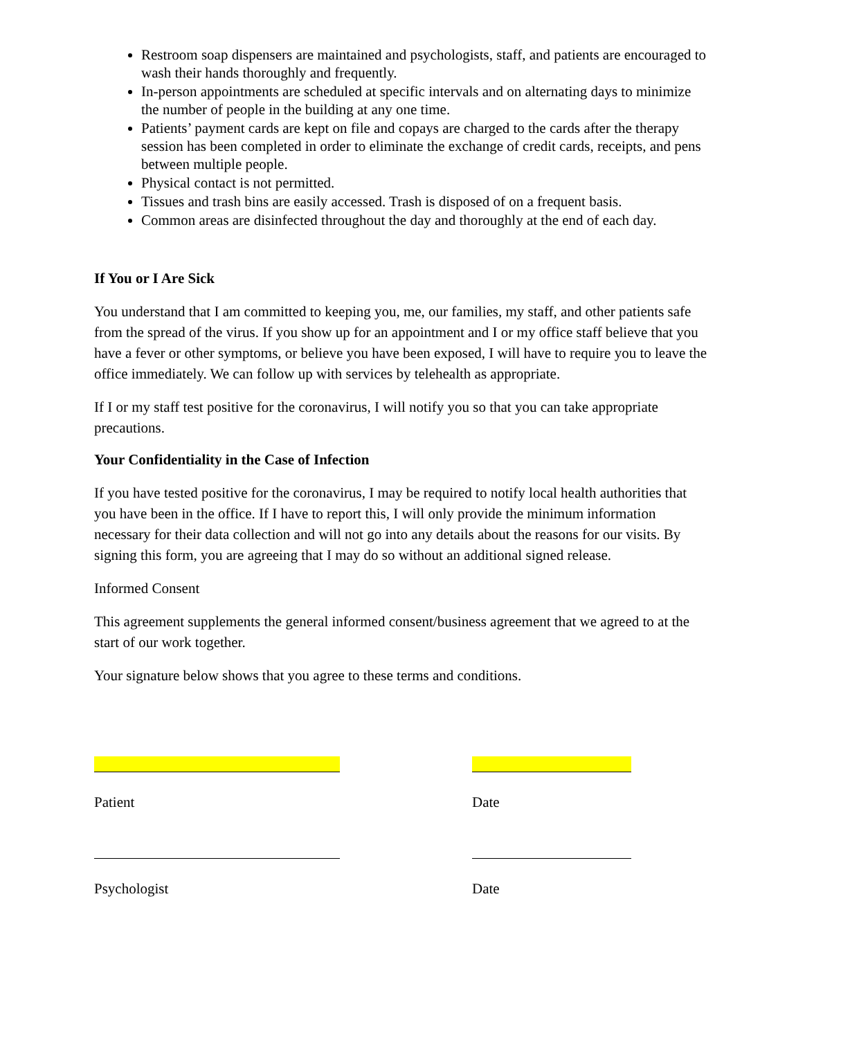Restroom soap dispensers are maintained and psychologists, staff, and patients are encouraged to wash their hands thoroughly and frequently.
In-person appointments are scheduled at specific intervals and on alternating days to minimize the number of people in the building at any one time.
Patients’ payment cards are kept on file and copays are charged to the cards after the therapy session has been completed in order to eliminate the exchange of credit cards, receipts, and pens between multiple people.
Physical contact is not permitted.
Tissues and trash bins are easily accessed. Trash is disposed of on a frequent basis.
Common areas are disinfected throughout the day and thoroughly at the end of each day.
If You or I Are Sick
You understand that I am committed to keeping you, me, our families, my staff, and other patients safe from the spread of the virus. If you show up for an appointment and I or my office staff believe that you have a fever or other symptoms, or believe you have been exposed, I will have to require you to leave the office immediately. We can follow up with services by telehealth as appropriate.
If I or my staff test positive for the coronavirus, I will notify you so that you can take appropriate precautions.
Your Confidentiality in the Case of Infection
If you have tested positive for the coronavirus, I may be required to notify local health authorities that you have been in the office. If I have to report this, I will only provide the minimum information necessary for their data collection and will not go into any details about the reasons for our visits. By signing this form, you are agreeing that I may do so without an additional signed release.
Informed Consent
This agreement supplements the general informed consent/business agreement that we agreed to at the start of our work together.
Your signature below shows that you agree to these terms and conditions.
Patient Date
Psychologist Date